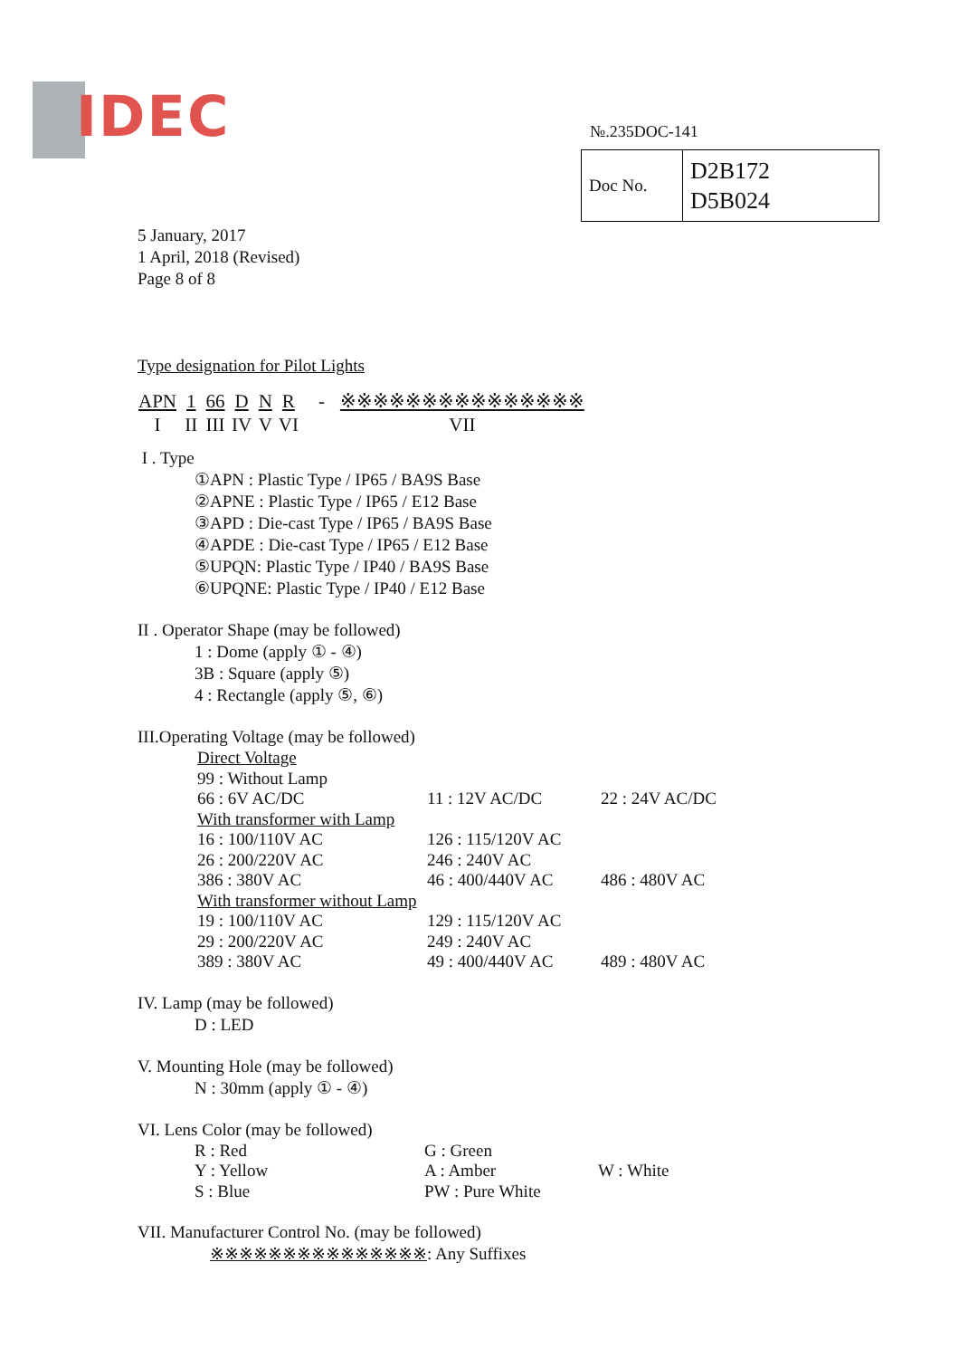IDEC
№.235DOC-141
| Doc No. | D2B172 D5B024 |
5 January, 2017
1 April, 2018 (Revised)
Page 8 of 8
Type designation for Pilot Lights
| APN | 1 | 66 | D | N | R | - | ※※※※※※※※※※※※※※※ |
| I | II | III | IV | V | VI | | VII |
I . Type
①APN : Plastic Type / IP65 / BA9S Base
②APNE : Plastic Type / IP65 / E12 Base
③APD : Die-cast Type / IP65 / BA9S Base
④APDE : Die-cast Type / IP65 / E12 Base
⑤UPQN: Plastic Type / IP40 / BA9S Base
⑥UPQNE: Plastic Type / IP40 / E12 Base
II . Operator Shape (may be followed)
1 : Dome (apply ① - ④)
3B : Square (apply ⑤)
4 : Rectangle (apply ⑤, ⑥)
III.Operating Voltage (may be followed)
| Direct Voltage | | |
| 99 : Without Lamp | | |
| 66 : 6V AC/DC | 11 : 12V AC/DC | 22 : 24V AC/DC |
| With transformer with Lamp | | |
| 16 : 100/110V AC | 126 : 115/120V AC | |
| 26 : 200/220V AC | 246 : 240V AC | |
| 386 : 380V AC | 46 : 400/440V AC | 486 : 480V AC |
| With transformer without Lamp | | |
| 19 : 100/110V AC | 129 : 115/120V AC | |
| 29 : 200/220V AC | 249 : 240V AC | |
| 389 : 380V AC | 49 : 400/440V AC | 489 : 480V AC |
IV. Lamp (may be followed)
D : LED
V. Mounting Hole (may be followed)
N : 30mm (apply ① - ④)
VI. Lens Color (may be followed)
| R : Red | G : Green | |
| Y : Yellow | A : Amber | W : White |
| S : Blue | PW : Pure White | |
VII. Manufacturer Control No. (may be followed)
※※※※※※※※※※※※※※※: Any Suffixes